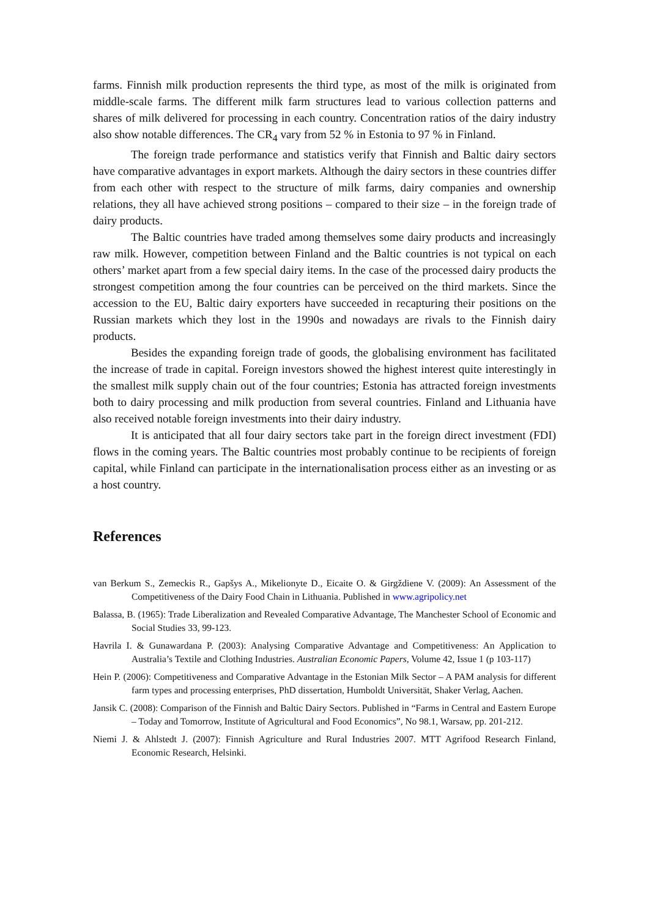farms. Finnish milk production represents the third type, as most of the milk is originated from middle-scale farms. The different milk farm structures lead to various collection patterns and shares of milk delivered for processing in each country. Concentration ratios of the dairy industry also show notable differences. The CR<sub>4</sub> vary from 52 % in Estonia to 97 % in Finland.
The foreign trade performance and statistics verify that Finnish and Baltic dairy sectors have comparative advantages in export markets. Although the dairy sectors in these countries differ from each other with respect to the structure of milk farms, dairy companies and ownership relations, they all have achieved strong positions – compared to their size – in the foreign trade of dairy products.
The Baltic countries have traded among themselves some dairy products and increasingly raw milk. However, competition between Finland and the Baltic countries is not typical on each others’ market apart from a few special dairy items. In the case of the processed dairy products the strongest competition among the four countries can be perceived on the third markets. Since the accession to the EU, Baltic dairy exporters have succeeded in recapturing their positions on the Russian markets which they lost in the 1990s and nowadays are rivals to the Finnish dairy products.
Besides the expanding foreign trade of goods, the globalising environment has facilitated the increase of trade in capital. Foreign investors showed the highest interest quite interestingly in the smallest milk supply chain out of the four countries; Estonia has attracted foreign investments both to dairy processing and milk production from several countries. Finland and Lithuania have also received notable foreign investments into their dairy industry.
It is anticipated that all four dairy sectors take part in the foreign direct investment (FDI) flows in the coming years. The Baltic countries most probably continue to be recipients of foreign capital, while Finland can participate in the internationalisation process either as an investing or as a host country.
References
van Berkum S., Zemeckis R., Gapšys A., Mikelionyte D., Eicaite O. & Girgždiene V. (2009): An Assessment of the Competitiveness of the Dairy Food Chain in Lithuania. Published in www.agripolicy.net
Balassa, B. (1965): Trade Liberalization and Revealed Comparative Advantage, The Manchester School of Economic and Social Studies 33, 99-123.
Havrila I. & Gunawardana P. (2003): Analysing Comparative Advantage and Competitiveness: An Application to Australia’s Textile and Clothing Industries. Australian Economic Papers, Volume 42, Issue 1 (p 103-117)
Hein P. (2006): Competitiveness and Comparative Advantage in the Estonian Milk Sector – A PAM analysis for different farm types and processing enterprises, PhD dissertation, Humboldt Universität, Shaker Verlag, Aachen.
Jansik C. (2008): Comparison of the Finnish and Baltic Dairy Sectors. Published in “Farms in Central and Eastern Europe – Today and Tomorrow, Institute of Agricultural and Food Economics”, No 98.1, Warsaw, pp. 201-212.
Niemi J. & Ahlstedt J. (2007): Finnish Agriculture and Rural Industries 2007. MTT Agrifood Research Finland, Economic Research, Helsinki.